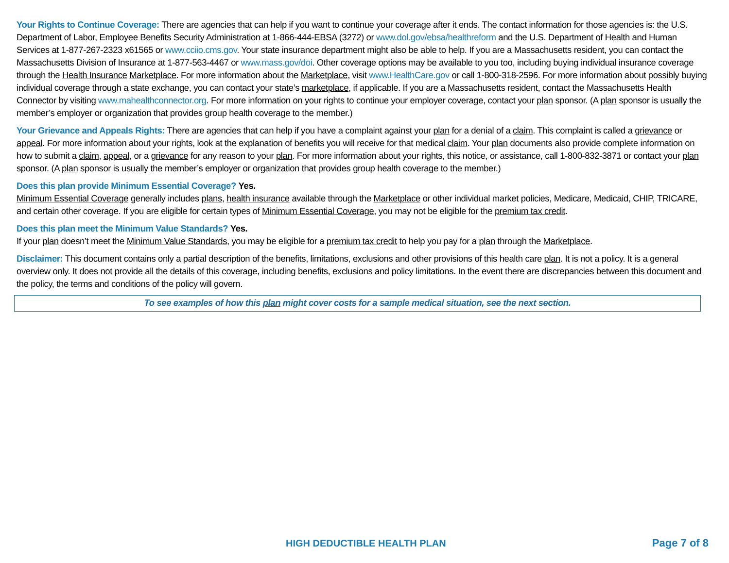Your Rights to Continue Coverage: There are agencies that can help if you want to continue your coverage after it ends. The contact information for those agencies is: the U.S. Department of Labor, Employee Benefits Security Administration at 1-866-444-EBSA (3272) or www.dol.gov/ebsa/healthreform and the U.S. Department of Health and Human Services at 1-877-267-2323 x61565 or www.cciio.cms.gov. Your state insurance department might also be able to help. If you are a Massachusetts resident, you can contact the Massachusetts Division of Insurance at 1-877-563-4467 or www.mass.gov/doi. Other coverage options may be available to you too, including buying individual insurance coverage through the Health Insurance Marketplace. For more information about the Marketplace, visit www.HealthCare.gov or call 1-800-318-2596. For more information about possibly buying individual coverage through a state exchange, you can contact your state’s marketplace, if applicable. If you are a Massachusetts resident, contact the Massachusetts Health Connector by visiting www.mahealthconnector.org. For more information on your rights to continue your employer coverage, contact your plan sponsor. (A plan sponsor is usually the member’s employer or organization that provides group health coverage to the member.)
Your Grievance and Appeals Rights: There are agencies that can help if you have a complaint against your plan for a denial of a claim. This complaint is called a grievance or appeal. For more information about your rights, look at the explanation of benefits you will receive for that medical claim. Your plan documents also provide complete information on how to submit a claim, appeal, or a grievance for any reason to your plan. For more information about your rights, this notice, or assistance, call 1-800-832-3871 or contact your plan sponsor. (A plan sponsor is usually the member’s employer or organization that provides group health coverage to the member.)
Does this plan provide Minimum Essential Coverage? Yes.
Minimum Essential Coverage generally includes plans, health insurance available through the Marketplace or other individual market policies, Medicare, Medicaid, CHIP, TRICARE, and certain other coverage. If you are eligible for certain types of Minimum Essential Coverage, you may not be eligible for the premium tax credit.
Does this plan meet the Minimum Value Standards? Yes.
If your plan doesn’t meet the Minimum Value Standards, you may be eligible for a premium tax credit to help you pay for a plan through the Marketplace.
Disclaimer: This document contains only a partial description of the benefits, limitations, exclusions and other provisions of this health care plan. It is not a policy. It is a general overview only. It does not provide all the details of this coverage, including benefits, exclusions and policy limitations. In the event there are discrepancies between this document and the policy, the terms and conditions of the policy will govern.
To see examples of how this plan might cover costs for a sample medical situation, see the next section.
HIGH DEDUCTIBLE HEALTH PLAN Page 7 of 8